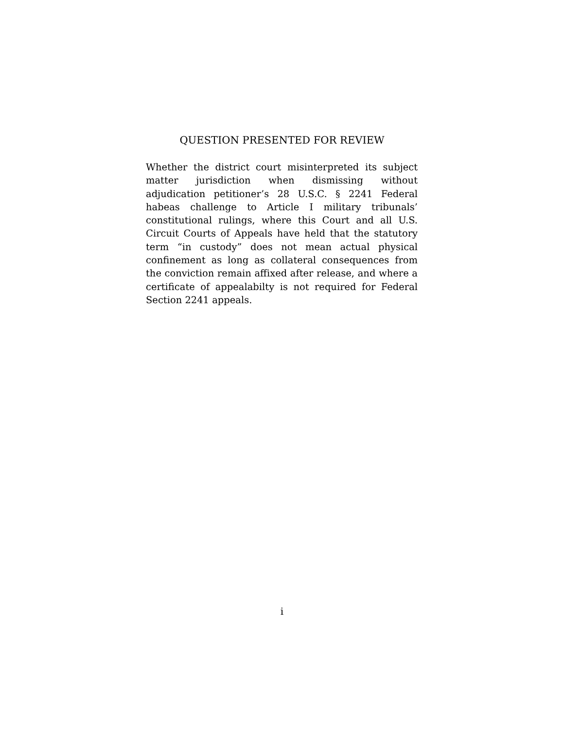QUESTION PRESENTED FOR REVIEW
Whether the district court misinterpreted its subject matter jurisdiction when dismissing without adjudication petitioner’s 28 U.S.C. § 2241 Federal habeas challenge to Article I military tribunals’ constitutional rulings, where this Court and all U.S. Circuit Courts of Appeals have held that the statutory term “in custody” does not mean actual physical confinement as long as collateral consequences from the conviction remain affixed after release, and where a certificate of appealabilty is not required for Federal Section 2241 appeals.
i